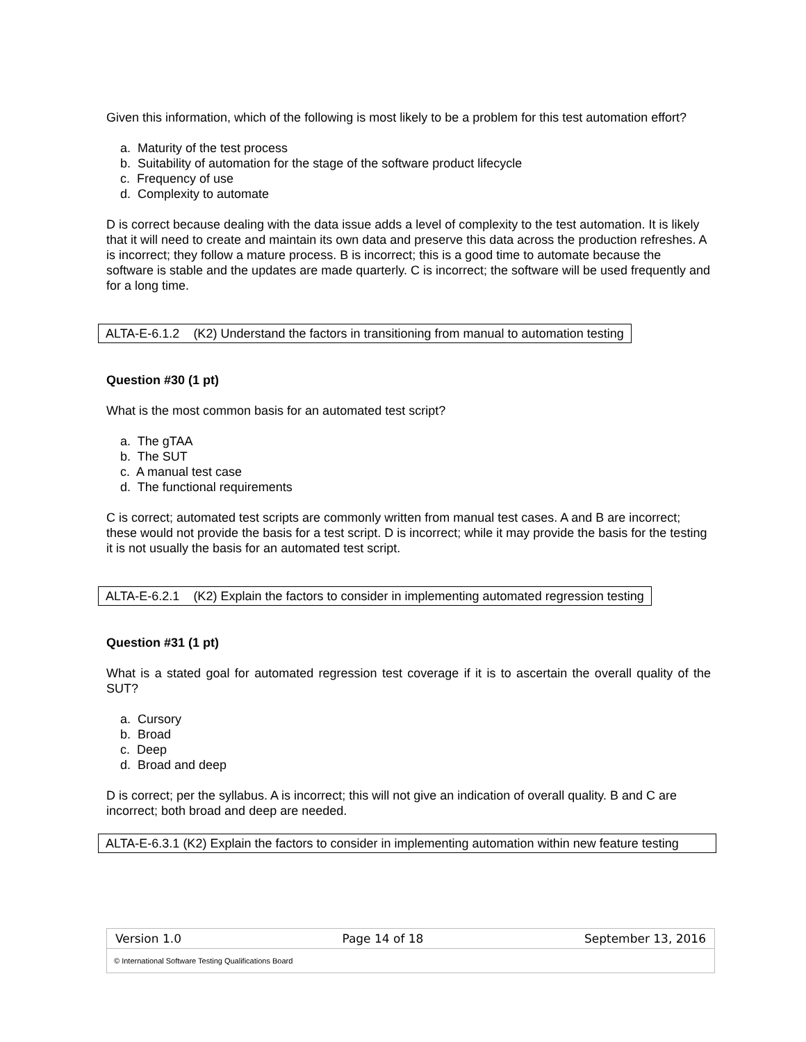Given this information, which of the following is most likely to be a problem for this test automation effort?
a. Maturity of the test process
b. Suitability of automation for the stage of the software product lifecycle
c. Frequency of use
d. Complexity to automate
D is correct because dealing with the data issue adds a level of complexity to the test automation. It is likely that it will need to create and maintain its own data and preserve this data across the production refreshes. A is incorrect; they follow a mature process. B is incorrect; this is a good time to automate because the software is stable and the updates are made quarterly. C is incorrect; the software will be used frequently and for a long time.
ALTA-E-6.1.2 (K2) Understand the factors in transitioning from manual to automation testing
Question #30 (1 pt)
What is the most common basis for an automated test script?
a. The gTAA
b. The SUT
c. A manual test case
d. The functional requirements
C is correct; automated test scripts are commonly written from manual test cases. A and B are incorrect; these would not provide the basis for a test script. D is incorrect; while it may provide the basis for the testing it is not usually the basis for an automated test script.
ALTA-E-6.2.1 (K2) Explain the factors to consider in implementing automated regression testing
Question #31 (1 pt)
What is a stated goal for automated regression test coverage if it is to ascertain the overall quality of the SUT?
a. Cursory
b. Broad
c. Deep
d. Broad and deep
D is correct; per the syllabus. A is incorrect; this will not give an indication of overall quality. B and C are incorrect; both broad and deep are needed.
ALTA-E-6.3.1 (K2) Explain the factors to consider in implementing automation within new feature testing
Version 1.0 Page 14 of 18 September 13, 2016
© International Software Testing Qualifications Board